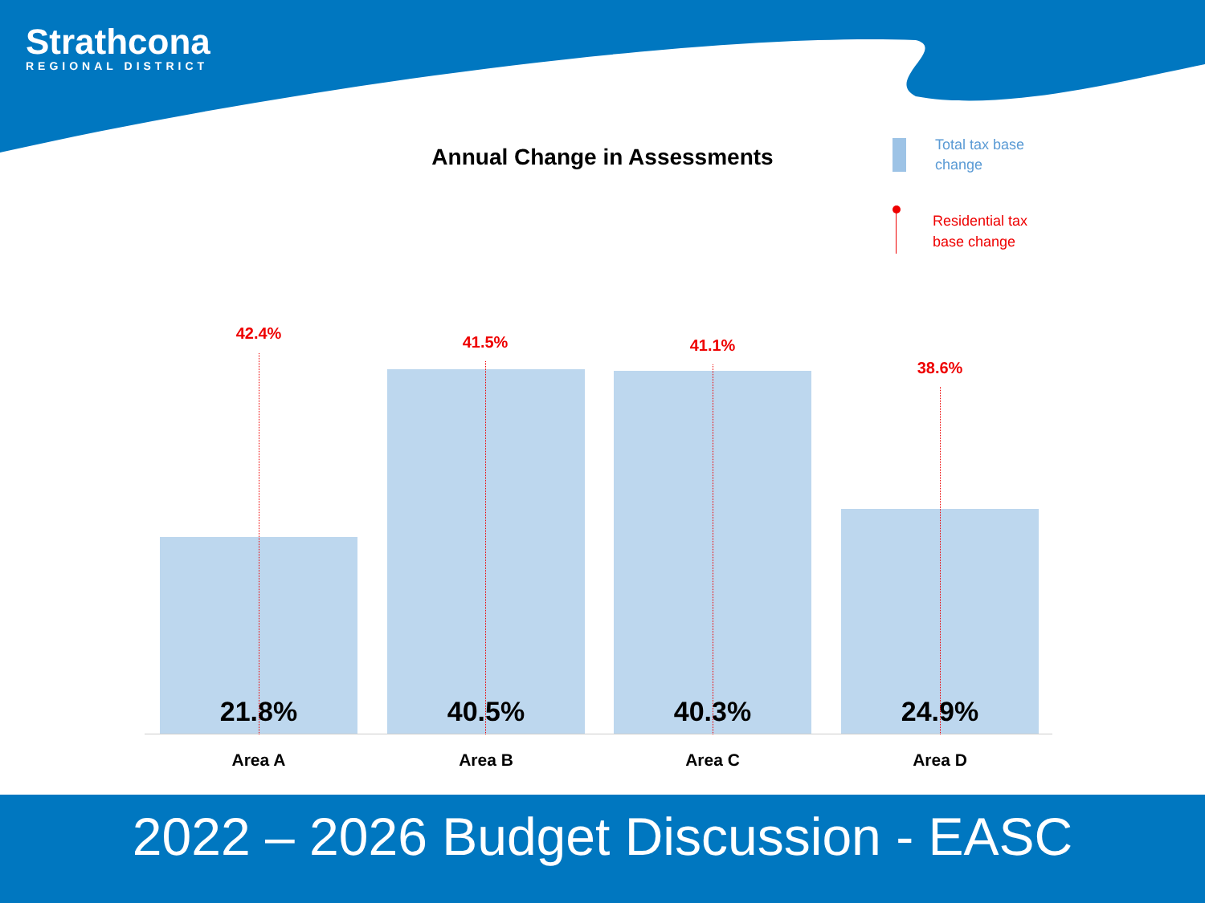Strathcona
REGIONAL DISTRICT
Annual Change in Assessments
Total tax base
change
Residential tax
base change
21.8% 40.5% 40.3% 24.9%
42.4% 41.5% 41.1%
38.6%
Area A Area B Area C Area D
2022 – 2026 Budget Discussion - EASC